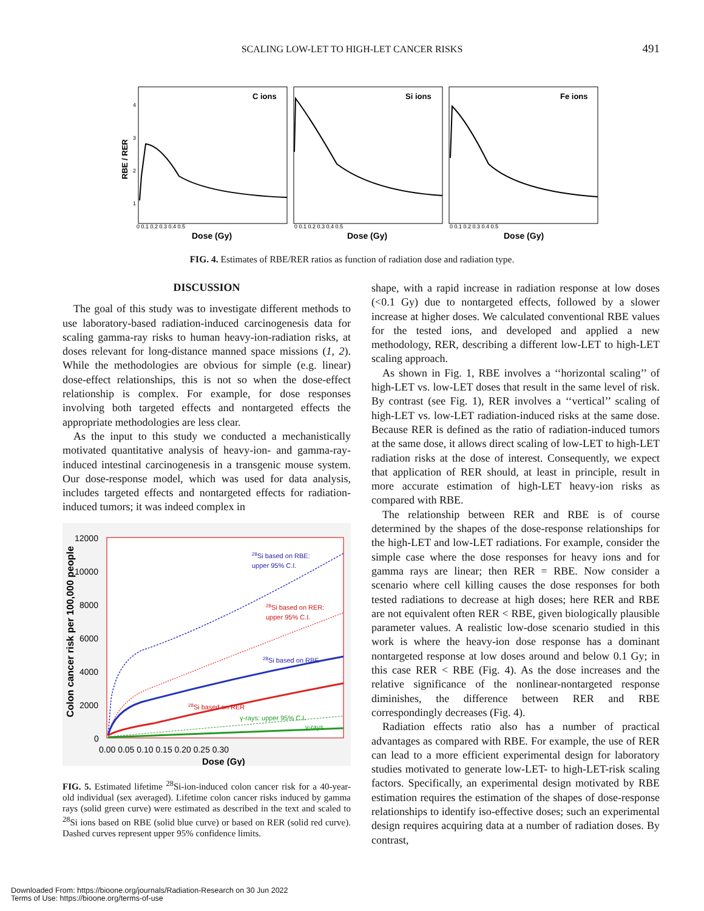SCALING LOW-LET TO HIGH-LET CANCER RISKS
491
RBE / RER
4
3
2
1
C ions
Si ions
Fe ions
0 0.1 0.2 0.3 0.4 0.5
0 0.1 0.2 0.3 0.4 0.5
0 0.1 0.2 0.3 0.4 0.5
Dose (Gy)
Dose (Gy)
Dose (Gy)
FIG. 4. Estimates of RBE/RER ratios as function of radiation dose and radiation type.
DISCUSSION
The goal of this study was to investigate different methods to use laboratory-based radiation-induced carcinogenesis data for scaling gamma-ray risks to human heavy-ion-radiation risks, at doses relevant for long-distance manned space missions (1, 2). While the methodologies are obvious for simple (e.g. linear) dose-effect relationships, this is not so when the dose-effect relationship is complex. For example, for dose responses involving both targeted effects and nontargeted effects the appropriate methodologies are less clear.
As the input to this study we conducted a mechanistically motivated quantitative analysis of heavy-ion- and gamma-ray-induced intestinal carcinogenesis in a transgenic mouse system. Our dose-response model, which was used for data analysis, includes targeted effects and nontargeted effects for radiation-induced tumors; it was indeed complex in
Colon cancer risk per 100,000 people
12000
10000
8000
6000
4000
2000
0
0.00 0.05 0.10 0.15 0.20 0.25 0.30
Dose (Gy)
28Si based on RBE:
upper 95% C.I.
28Si based on RER:
upper 95% C.I.
28Si based on RBE
28Si based on RER
γ-rays: upper 95% C.I.
γ-rays
FIG. 5. Estimated lifetime <sup>28</sup>Si-ion-induced colon cancer risk for a 40-year-old individual (sex averaged). Lifetime colon cancer risks induced by gamma rays (solid green curve) were estimated as described in the text and scaled to <sup>28</sup>Si ions based on RBE (solid blue curve) or based on RER (solid red curve). Dashed curves represent upper 95% confidence limits.
shape, with a rapid increase in radiation response at low doses (<0.1 Gy) due to nontargeted effects, followed by a slower increase at higher doses. We calculated conventional RBE values for the tested ions, and developed and applied a new methodology, RER, describing a different low-LET to high-LET scaling approach.
As shown in Fig. 1, RBE involves a ‘‘horizontal scaling’’ of high-LET vs. low-LET doses that result in the same level of risk. By contrast (see Fig. 1), RER involves a ‘‘vertical’’ scaling of high-LET vs. low-LET radiation-induced risks at the same dose. Because RER is defined as the ratio of radiation-induced tumors at the same dose, it allows direct scaling of low-LET to high-LET radiation risks at the dose of interest. Consequently, we expect that application of RER should, at least in principle, result in more accurate estimation of high-LET heavy-ion risks as compared with RBE.
The relationship between RER and RBE is of course determined by the shapes of the dose-response relationships for the high-LET and low-LET radiations. For example, consider the simple case where the dose responses for heavy ions and for gamma rays are linear; then RER = RBE. Now consider a scenario where cell killing causes the dose responses for both tested radiations to decrease at high doses; here RER and RBE are not equivalent often RER < RBE, given biologically plausible parameter values. A realistic low-dose scenario studied in this work is where the heavy-ion dose response has a dominant nontargeted response at low doses around and below 0.1 Gy; in this case RER < RBE (Fig. 4). As the dose increases and the relative significance of the nonlinear-nontargeted response diminishes, the difference between RER and RBE correspondingly decreases (Fig. 4).
Radiation effects ratio also has a number of practical advantages as compared with RBE. For example, the use of RER can lead to a more efficient experimental design for laboratory studies motivated to generate low-LET- to high-LET-risk scaling factors. Specifically, an experimental design motivated by RBE estimation requires the estimation of the shapes of dose-response relationships to identify iso-effective doses; such an experimental design requires acquiring data at a number of radiation doses. By contrast,
Downloaded From: https://bioone.org/journals/Radiation-Research on 30 Jun 2022
Terms of Use: https://bioone.org/terms-of-use